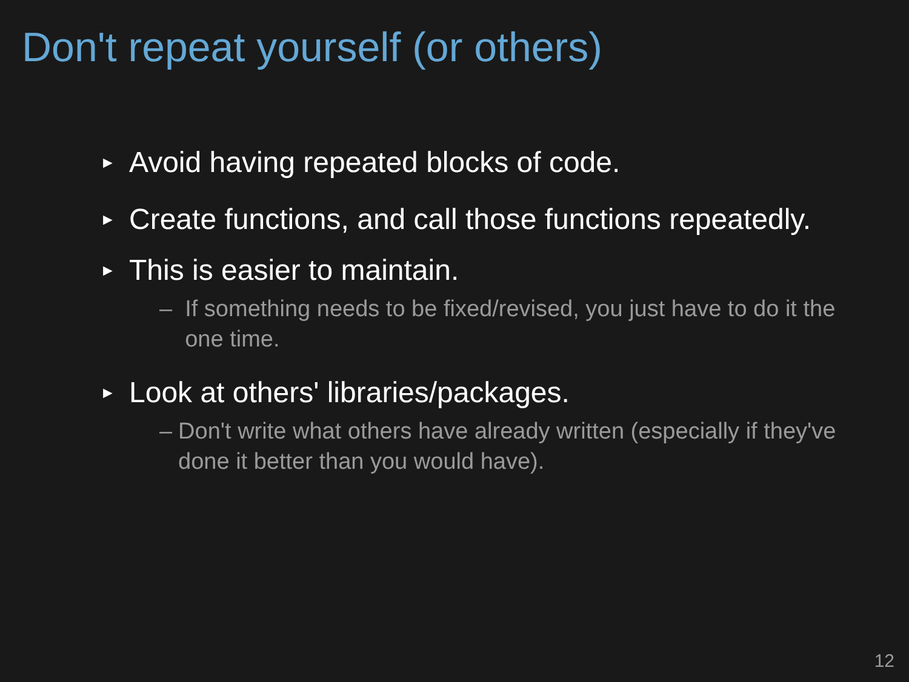Don't repeat yourself (or others)
► Avoid having repeated blocks of code.
► Create functions, and call those functions repeatedly.
► This is easier to maintain.
– If something needs to be fixed/revised, you just have to do it the one time.
► Look at others' libraries/packages.
– Don't write what others have already written (especially if they've done it better than you would have).
12